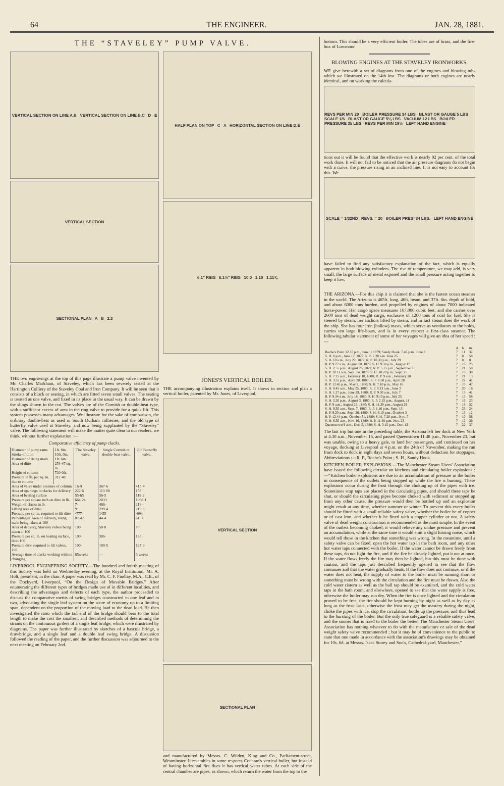64 THE ENGINEER. JAN. 28, 1881.
THE “STAVELEY” PUMP VALVE.
VERTICAL SECTION ON LINE A.B VERTICAL SECTION ON LINE B.C D E
VERTICAL SECTION
SECTIONAL PLAN A B 2.3
HALF PLAN ON TOP C A HORIZONTAL SECTION ON LINE D.E
6.1" RIBS 6.1½" RIBS 10.0 1.10 1.11⅞
THE two engravings at the top of this page illustrate a pump valve invented by Mr. Charles Markham, of Staveley, which has been severely tested at the Hartington Colliery of the Staveley Coal and Iron Company. It will be seen that it consists of a block or seating, in which are fitted seven small valves. The seating is treated as one valve, and fixed in its place in the usual way. It can be drawn by the slings shown in the cut. The valves are of the Cornish or double-beat type, with a sufficient excess of area in the ring valve to provide for a quick lift. This system possesses many advantages. We illustrate for the sake of comparison, the ordinary double-beat as used in South Durham collieries, and the old type of butterfly valve used at Staveley, and now being supplanted by the “Staveley” valve. The following statement will make the matter quite clear to our readers, we think, without further explanation :—
Comparative efficiency of pump clacks.
| Diameter of pump rams | 1ft. 8in. | The Staveley valve. | Single Cornish or double-beat valve. | Old Butterfly valve. |
| Stroke of ditto | 10ft. 0in. | | | |
| Diameter of rising main | 1ft. 6in. | | | |
| Area of ditto | 254·47 sq. in. | | | |
| Height of column | 720·0ft. | | | |
| Pressure in lb. per sq. in. due to column | 312·48 | | | |
| Area of valve under pressure of column | | 16·9 | 367·6 | 415·4 |
| Area of openings in clacks for delivery | | 222·6 | 113·08 | 156· |
| Area of beating surface | | 55·65 | 56·5 | 118·2 |
| Pressure per square inch on ditto in lb. | | 664·24 | 2033· | 1098·1 |
| Weight of clacks in lb. | | 7· | 466· | 218· |
| Lifting area of ditto | | 9· | 299·4 | 219·3 |
| Pressure per sq. in. required to lift ditto | | ·777 | 1·55 | ·994 |
| Percentages. Area of delivery, rising main being taken at 100 | | 87·47 | 44·4 | 61·3 |
| Area of delivery, Staveley valves being taken at 100 | | 100· | 50·8 | 70· |
| Pressure per sq. in. on beating surface, ditto 100 | | 100· | 306· | 165· |
| Pressure ditto required to lift valves, 100 | | 100· | 199·5 | 127·9 |
| Average time of clacks working without changing | | 65weeks | — | 3 weeks |
LIVERPOOL ENGINEERING SOCIETY.—The hundred and fourth meeting of this Society was held on Wednesday evening, at the Royal Institution, Mr. A. Holt, president, in the chair. A paper was read by Mr. C. F. Findlay, M.A., C.E., of the Dockyard, Liverpool, “On the Design of Movable Bridges.” After enumerating the different types of bridges made use of in different localities, and describing the advantages and defects of each type, the author proceeded to discuss the comparative merits of swing bridges constructed in one leaf and in two, advocating the single leaf system on the score of economy up to a limiting span, dependent on the proportion of the moving load to the dead load. He then investigated the ratio which the tail end of the bridge should bear to the total length to make the cost the smallest, and described methods of determining the strains on the continuous girders of a single leaf bridge, which were illustrated by diagrams. The paper was further illustrated by sketches of a bascule bridge, a drawbridge, and a single leaf and a double leaf swing bridge. A discussion followed the reading of the paper, and the further discussion was adjourned to the next meeting on February 2nd.
JONES'S VERTICAL BOILER.
THE accompanying illustration explains itself. It shows in section and plan a vertical boiler, patented by Mr. Jones, of Liverpool,
VERTICAL SECTION
SECTIONAL PLAN
and manufactured by Messrs. C. Wilden, King and Co., Parliament-street, Westminster. It resembles in some respects Cochran's vertical boiler, but instead of having horizontal fire flues it has vertical water tubes. At each side of the central chamber are pipes, as shown, which return the water from the top to the
bottom. This should be a very efficient boiler. The tubes are of brass, and the fire-box of Lowmoor.
BLOWING ENGINES AT THE STAVELEY IRONWORKS.
WE give herewith a set of diagrams from one of the engines and blowing tubs which we illustrated on the 14th inst. The diagrams or both engines are nearly identical, and on working the calcula-
REVS PER MIN 20 BOILER PRESSURE 34 LBS BLAST OR GAUGE 5 LBS SCALE 1/6 BLAST OR GAUGE 5¼ LBS VACUUM 12 LBS BOILER PRESSURE 35 LBS REVS PER MIN 19½ LEFT HAND ENGINE
tions out it will be found that the effective work is nearly 92 per cent. of the total work done. It will not fail to be noticed that the air pressure diagrams do not begin with a curve, the pressure rising in an inclined line. It is not easy to account for this. We
SCALE = 1/32ND REVS. = 20 BOILER PRES=34 LBS. LEFT HAND ENGINE
have failed to find any satisfactory explanation of the fact, which is equally apparent in both blowing cylinders. The rise of temperature, we may add, is very small, the large surface of metal exposed and the small pressure acting together to keep it low.
THE ARIZONA.—For this ship it is claimed that she is the fastest ocean steamer in the world. The Arizona is 465ft. long, 46ft. beam, and 37ft. 6in. depth of hold, and about 6000 tons burden, and propelled by engines of about 7000 indicated horse-power. Her cargo space measures 167,000 cubic feet, and she carries over 2600 tons of dead weight cargo, exclusive of 1200 tons of coal for fuel. She is steered by steam, her anchors lifted by steam, and in fact steam does the work of the ship. She has four iron (hollow) masts, which serve as ventilators to the holds, carries ten large life-boats, and is in every respect a first-class steamer. The following tabular statement of some of her voyages will give an idea of her speed :—
| | d. | h. | m. |
| Roche's Point 12.35 p.m., June, 1 1879; Sandy Hook, 7.45 p.m., June 8 | 7 | 11 | 32 |
| S. H. 6 p.m., June 17, 1879; R. P. 7.20 a.m. June 25 | 7 | 8 | 58 |
| S. H. 10 a.m., July 22, 1879; R. P. 10.30 p.m., July 29 | 7 | 8 | 8 |
| R. P. 9.27 a.m., August 10, 1879; S. H. 9.30 p.m., August 17 | 7 | 16 | 25 |
| S. H. 2.55 p.m., August 26, 1879; R. P. 5.15 p.m., September 3 | 7 | 21 | 58 |
| R. P. 10.12 a.m, Sept. 14, 1879; S. H. 10.20 p.m., Sept. 21 | 7 | 16 | 30 |
| S. H. 7.25 a.m., February 10, 1880; R. P. 9 a.m., February 18 | 7 | 21 | 13 |
| S. H. 3.55 p.m., April 20, 1880; R. P. 6.58 p.m., April 28 | 7 | 22 | 41 |
| R. P. 12.45 p.m., May 9, 1880; S. H. 7.10 p.m., May 16 | 7 | 10 | 47 |
| S. H. 8.45 a.m., May 25, 1880; R. P. 9.23 a.m., June 2 | 7 | 20 | 16 |
| S. H. 1.27 p.m., June 29, 1880; R. P. 9.30 a.m., July 7 | 7 | 15 | 41 |
| R. P. 9.34 a.m., July 18, 1880; S. H. 9.10 p.m., July 25 | 7 | 15 | 58 |
| S. H. 5.30 p.m., August 3, 1880; R. P. 2.15 p.m., August, 11 | 7 | 16 | 23 |
| R. P. 9 a.m., August 22, 1880; S. H. 11.30 p.m., August 29 | 7 | 18 | 52 |
| S. H. 9.30 a.m., Sept. 7, 1880; R. P. 1.16 p.m., Sept. 15 | 7 | 23 | 24 |
| R. P. 9.20 a.m., Sept. 26, 1880; S. H. 6.10 p.m., October 3 | 7 | 13 | 12 |
| R. P. 12.44 p.m., October 31, 1880; S. H. 7.20 p.m., Nov. 7 | 7 | 10 | 58 |
| S. H. 6.50 a.m., Nov. 16, 1880; R. P. 11.48 p.m. Nov. 23 | 7 | 12 | 36 |
| Queenstown 9 a.m., Dec. 5, 1880; S. H. 3.15 p.m., Dec. 13 | 7 | 22 | 37 |
The last trip but one in the preceding table, the Arizona left her dock at New York at 4.30 a.m., November 16, and passed Queenstown 11.48 p.m., November 23, but was unable, owing to a heavy gale, to land her passengers, and continued on her voyage, docking at Liverpool at 4 p.m. on the 24th of November, making the run from dock to dock in eight days and seven hours, without deduction for stoppages. Abbreviations :—R. P., Roche's Point ; S. H., Sandy Hook.
KITCHEN BOILER EXPLOSIONS.—The Manchester Steam Users' Association have issued the following circular on kitchens and circulating boiler explosions :—“Kitchen boiler explosions are due to an accumulation of pressure in the boiler in consequence of the outlets being stopped up while the fire is burning. These explosions occur during the frost through the choking up of the pipes with ice. Sometimes stop taps are placed in the circulating pipes, and should these taps be shut, or should the circulating pipes become choked with sediment or stopped up from any other cause, the pressure would then be bottled up and an explosion might result at any time, whether summer or winter. To prevent this every boiler should be fitted with a small reliable safety valve, whether the boiler be of copper or of cast iron, and whether it be fitted with a copper cylinder or not. A safety valve of dead weight construction is recommended as the most simple. In the event of the outlets becoming choked, it would relieve any undue pressure and prevent an accumulation, while at the same time it would emit a slight hissing noise, which would tell those in the kitchen that something was wrong. In the meantime, until a safety valve can be fixed, open the hot water tap in the bath room, and any other hot water taps connected with the boiler. If the water cannot be drawn freely from these taps, do not light the fire, and if the fire be already lighted, put it out at once. If the water flows freely the fire may then be lighted, but this must be done with caution, and the taps just described frequently opened to see that the flow continues and that the water gradually heats. If the flow does not continue, or if the water does not heat, the supply of water to the boiler must be running short or something must be wrong with the circulation and the fire must be drawn. Also the cold water cistern as well as the ball tap should be examined, and the cold water taps in the bath room, and elsewhere, opened to see that the water supply is free, otherwise the boiler may run dry. When the fire is once lighted and the circulation proved to be free, the fire should be kept burning by night as well as by day as long as the frost lasts, otherwise the frost may get the mastery during the night, choke the pipes with ice, stop the circulation, bottle up the pressure, and thus lead to the bursting of the boiler. But the only true safeguard is a reliable safety valve, and the sooner that is fixed to the boiler the better. The Manchester Steam Users' Association has nothing whatever to do with the manufacture or sale of the dead weight safety valve recommended ; but it may be of convenience to the public to state that one made in accordance with the association's drawings may be obtained for 10s. 6d. at Messrs. Isaac Storey and Son's, Cathedral-yard, Manchester.”